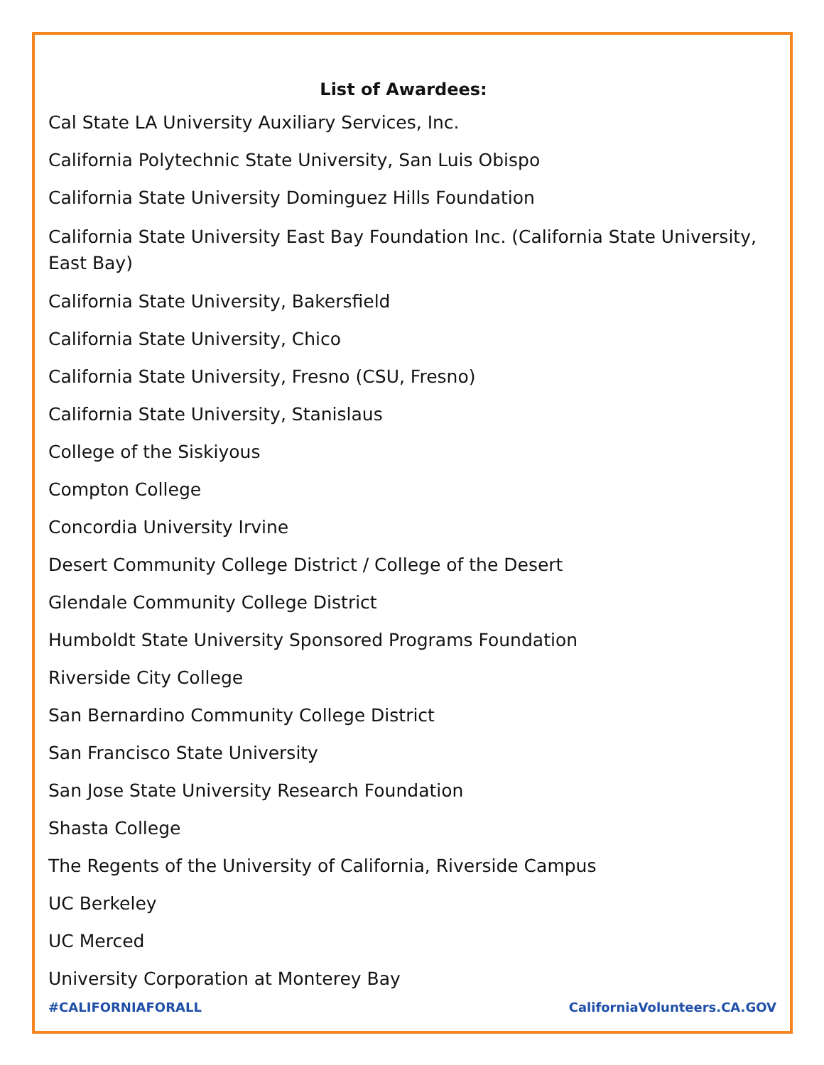List of Awardees:
Cal State LA University Auxiliary Services, Inc.
California Polytechnic State University, San Luis Obispo
California State University Dominguez Hills Foundation
California State University East Bay Foundation Inc. (California State University, East Bay)
California State University, Bakersfield
California State University, Chico
California State University, Fresno (CSU, Fresno)
California State University, Stanislaus
College of the Siskiyous
Compton College
Concordia University Irvine
Desert Community College District / College of the Desert
Glendale Community College District
Humboldt State University Sponsored Programs Foundation
Riverside City College
San Bernardino Community College District
San Francisco State University
San Jose State University Research Foundation
Shasta College
The Regents of the University of California, Riverside Campus
UC Berkeley
UC Merced
University Corporation at Monterey Bay
#CALIFORNIAFORALL CaliforniaVolunteers.CA.GOV